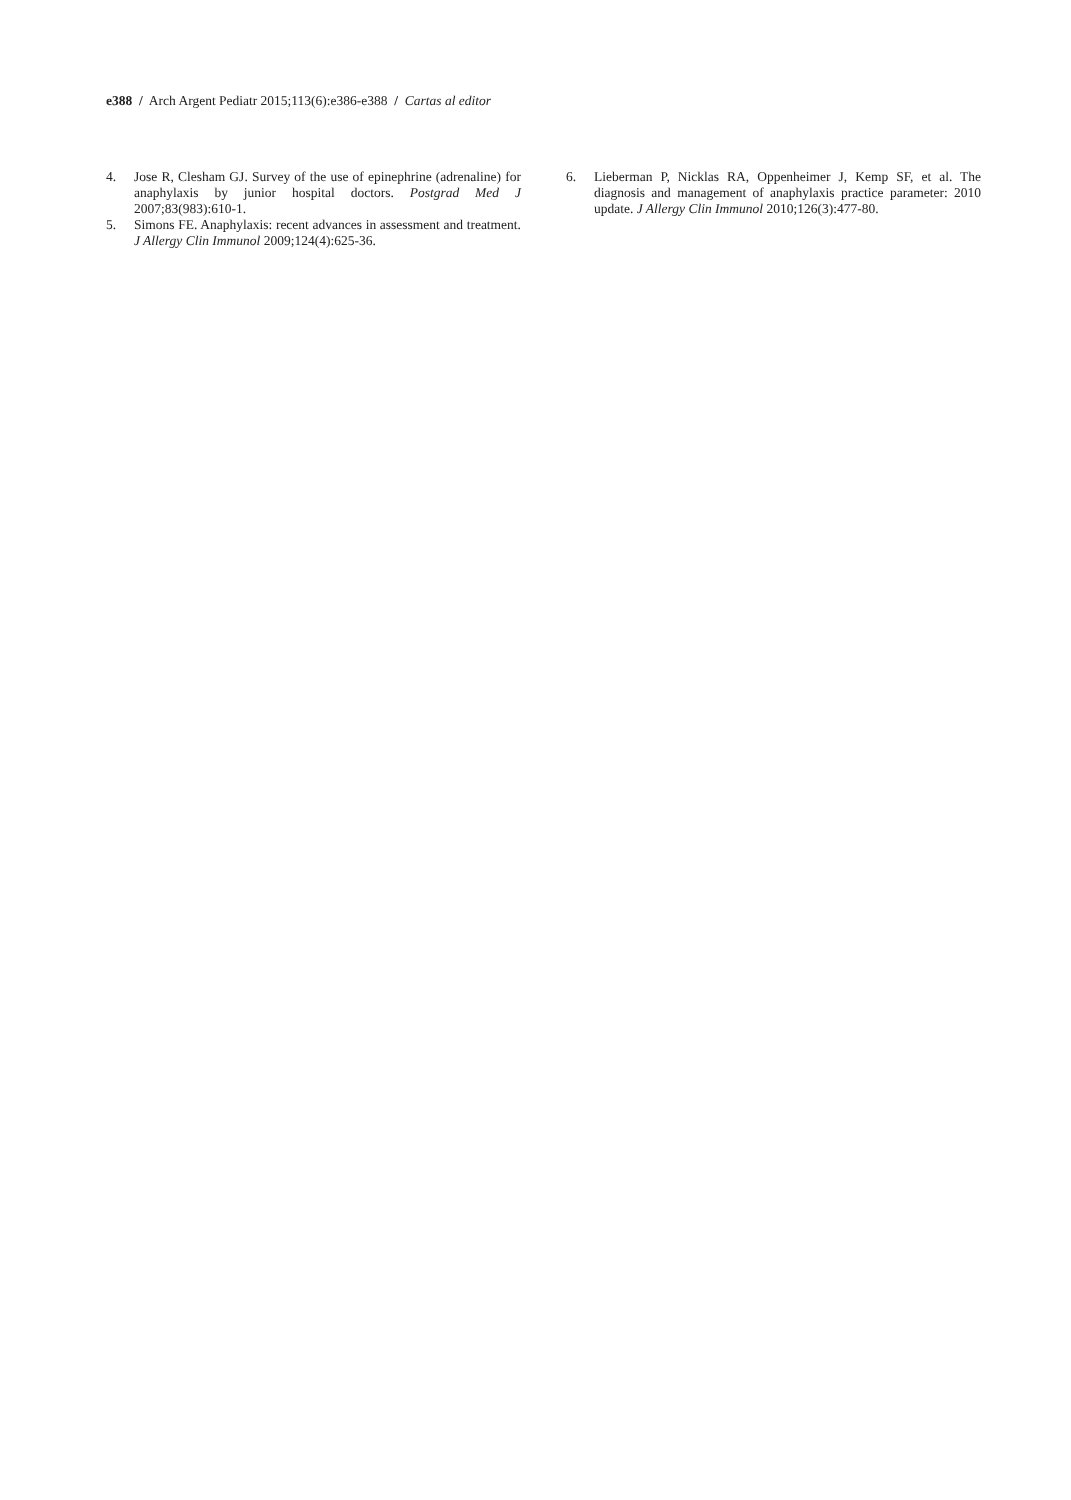e388 / Arch Argent Pediatr 2015;113(6):e386-e388 / Cartas al editor
4. Jose R, Clesham GJ. Survey of the use of epinephrine (adrenaline) for anaphylaxis by junior hospital doctors. Postgrad Med J 2007;83(983):610-1.
5. Simons FE. Anaphylaxis: recent advances in assessment and treatment. J Allergy Clin Immunol 2009;124(4):625-36.
6. Lieberman P, Nicklas RA, Oppenheimer J, Kemp SF, et al. The diagnosis and management of anaphylaxis practice parameter: 2010 update. J Allergy Clin Immunol 2010;126(3):477-80.